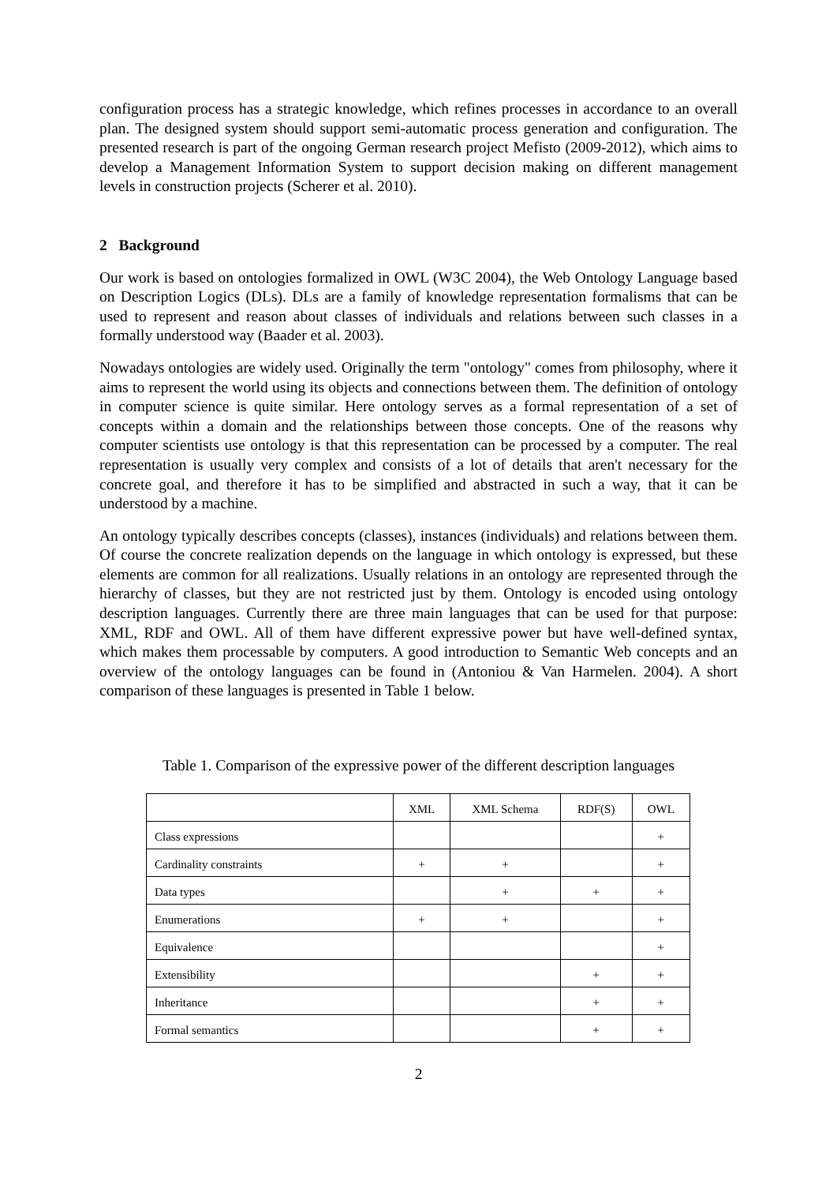configuration process has a strategic knowledge, which refines processes in accordance to an overall plan. The designed system should support semi-automatic process generation and configuration. The presented research is part of the ongoing German research project Mefisto (2009-2012), which aims to develop a Management Information System to support decision making on different management levels in construction projects (Scherer et al. 2010).
2 Background
Our work is based on ontologies formalized in OWL (W3C 2004), the Web Ontology Language based on Description Logics (DLs). DLs are a family of knowledge representation formalisms that can be used to represent and reason about classes of individuals and relations between such classes in a formally understood way (Baader et al. 2003).
Nowadays ontologies are widely used. Originally the term "ontology" comes from philosophy, where it aims to represent the world using its objects and connections between them. The definition of ontology in computer science is quite similar. Here ontology serves as a formal representation of a set of concepts within a domain and the relationships between those concepts. One of the reasons why computer scientists use ontology is that this representation can be processed by a computer. The real representation is usually very complex and consists of a lot of details that aren't necessary for the concrete goal, and therefore it has to be simplified and abstracted in such a way, that it can be understood by a machine.
An ontology typically describes concepts (classes), instances (individuals) and relations between them. Of course the concrete realization depends on the language in which ontology is expressed, but these elements are common for all realizations. Usually relations in an ontology are represented through the hierarchy of classes, but they are not restricted just by them. Ontology is encoded using ontology description languages. Currently there are three main languages that can be used for that purpose: XML, RDF and OWL. All of them have different expressive power but have well-defined syntax, which makes them processable by computers. A good introduction to Semantic Web concepts and an overview of the ontology languages can be found in (Antoniou & Van Harmelen. 2004). A short comparison of these languages is presented in Table 1 below.
Table 1. Comparison of the expressive power of the different description languages
| | XML | XML Schema | RDF(S) | OWL |
| --- | --- | --- | --- | --- |
| Class expressions | | | | + |
| Cardinality constraints | + | + | | + |
| Data types | | + | + | + |
| Enumerations | + | + | | + |
| Equivalence | | | | + |
| Extensibility | | | + | + |
| Inheritance | | | + | + |
| Formal semantics | | | + | + |
2